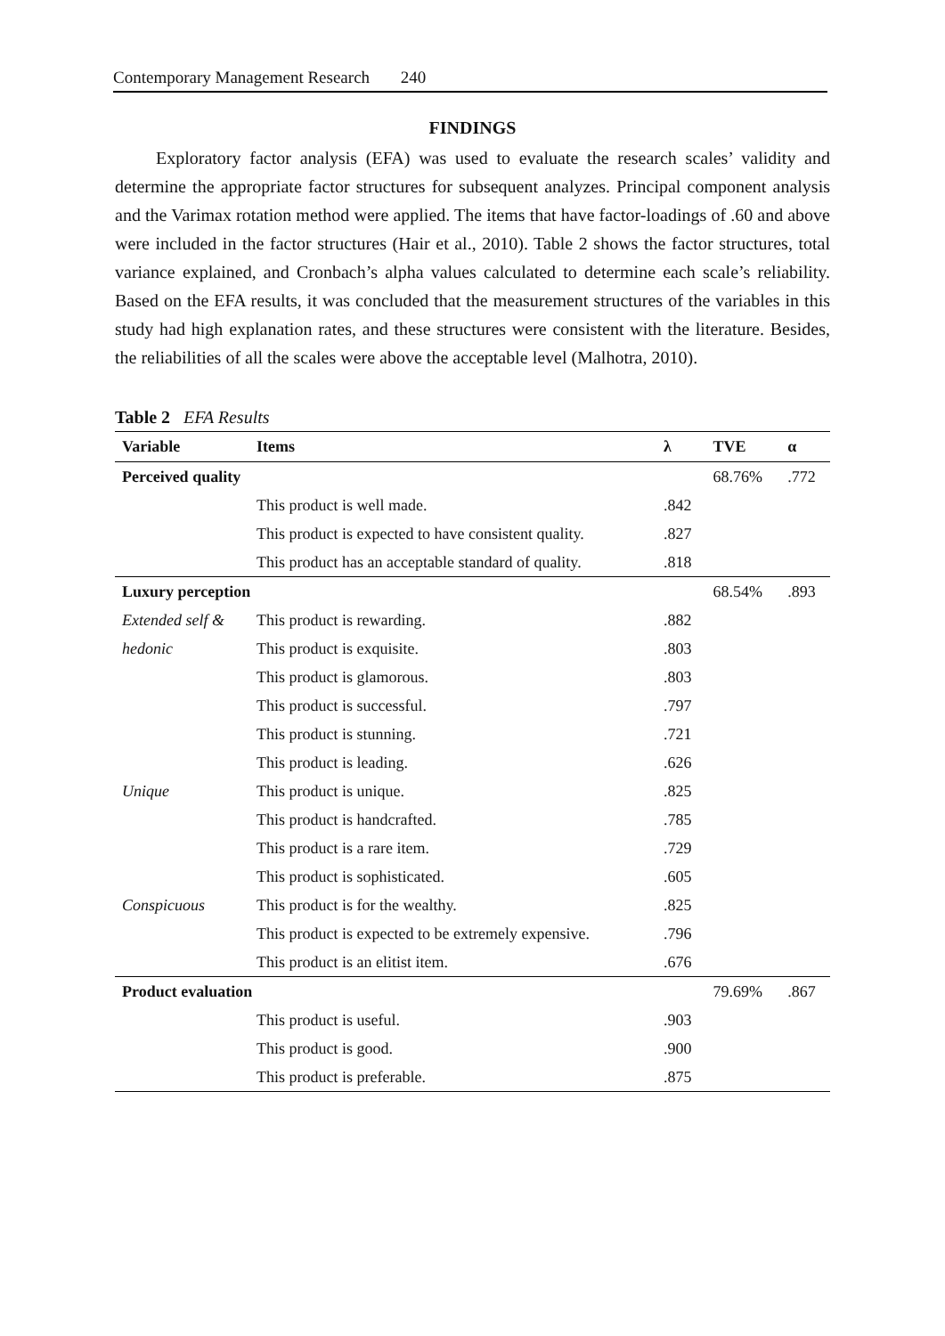Contemporary Management Research 240
FINDINGS
Exploratory factor analysis (EFA) was used to evaluate the research scales’ validity and determine the appropriate factor structures for subsequent analyzes. Principal component analysis and the Varimax rotation method were applied. The items that have factor-loadings of .60 and above were included in the factor structures (Hair et al., 2010). Table 2 shows the factor structures, total variance explained, and Cronbach’s alpha values calculated to determine each scale’s reliability. Based on the EFA results, it was concluded that the measurement structures of the variables in this study had high explanation rates, and these structures were consistent with the literature. Besides, the reliabilities of all the scales were above the acceptable level (Malhotra, 2010).
Table 2 EFA Results
| Variable | Items | λ | TVE | α |
| --- | --- | --- | --- | --- |
| Perceived quality | | | 68.76% | .772 |
| | This product is well made. | .842 | | |
| | This product is expected to have consistent quality. | .827 | | |
| | This product has an acceptable standard of quality. | .818 | | |
| Luxury perception | | | 68.54% | .893 |
| Extended self & | This product is rewarding. | .882 | | |
| hedonic | This product is exquisite. | .803 | | |
| | This product is glamorous. | .803 | | |
| | This product is successful. | .797 | | |
| | This product is stunning. | .721 | | |
| | This product is leading. | .626 | | |
| Unique | This product is unique. | .825 | | |
| | This product is handcrafted. | .785 | | |
| | This product is a rare item. | .729 | | |
| | This product is sophisticated. | .605 | | |
| Conspicuous | This product is for the wealthy. | .825 | | |
| | This product is expected to be extremely expensive. | .796 | | |
| | This product is an elitist item. | .676 | | |
| Product evaluation | | | 79.69% | .867 |
| | This product is useful. | .903 | | |
| | This product is good. | .900 | | |
| | This product is preferable. | .875 | | |